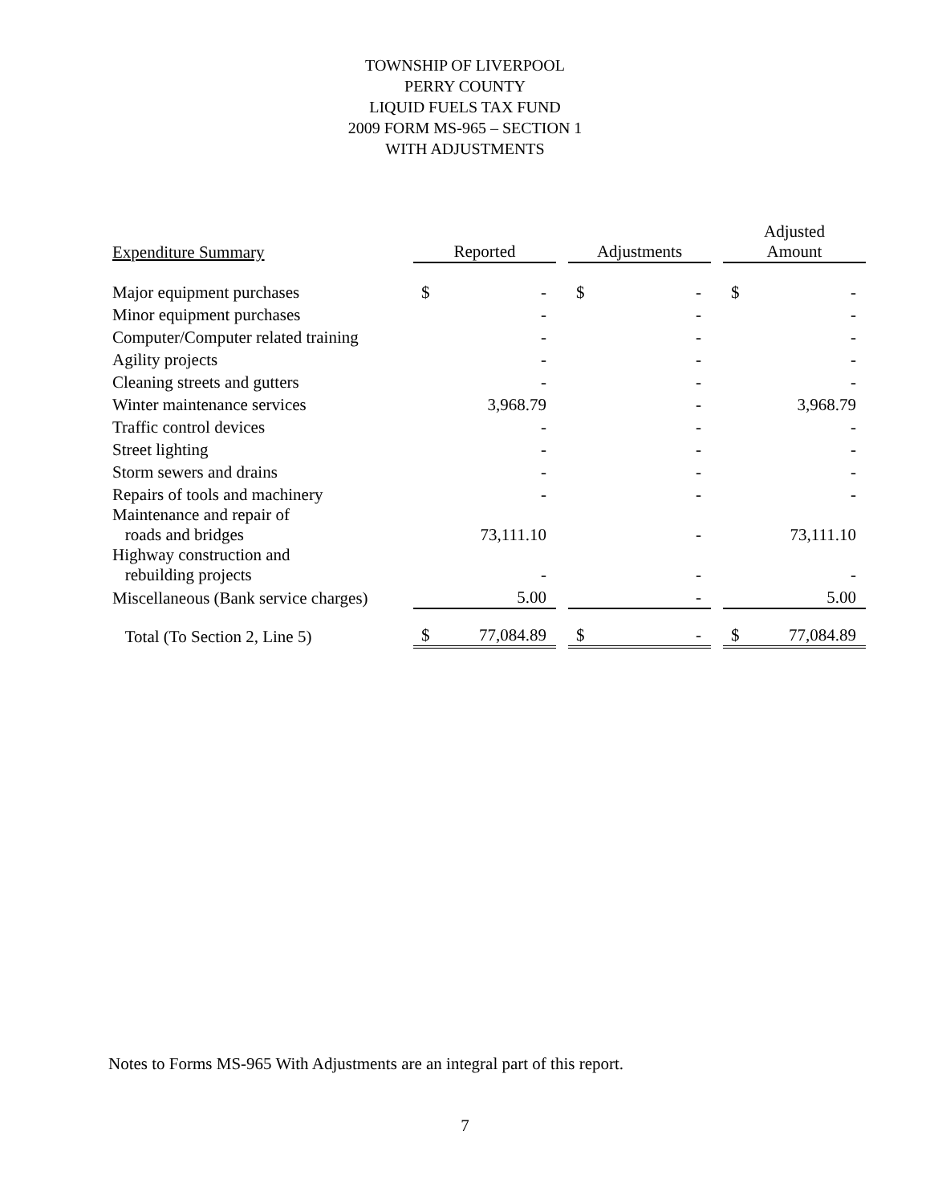TOWNSHIP OF LIVERPOOL
PERRY COUNTY
LIQUID FUELS TAX FUND
2009 FORM MS-965 – SECTION 1
WITH ADJUSTMENTS
| Expenditure Summary | Reported | | | Adjustments | | | Adjusted Amount | |
| --- | --- | --- | --- | --- | --- | --- | --- | --- |
| Major equipment purchases | $ | - | | $ | - | | $ | - |
| Minor equipment purchases | | - | | | - | | | - |
| Computer/Computer related training | | - | | | - | | | - |
| Agility projects | | - | | | - | | | - |
| Cleaning streets and gutters | | - | | | - | | | - |
| Winter maintenance services | | 3,968.79 | | | - | | | 3,968.79 |
| Traffic control devices | | - | | | - | | | - |
| Street lighting | | - | | | - | | | - |
| Storm sewers and drains | | - | | | - | | | - |
| Repairs of tools and machinery | | - | | | - | | | - |
| Maintenance and repair of roads and bridges | | 73,111.10 | | | - | | | 73,111.10 |
| Highway construction and rebuilding projects | | - | | | - | | | - |
| Miscellaneous (Bank service charges) | | 5.00 | | | - | | | 5.00 |
| Total (To Section 2, Line 5) | $ | 77,084.89 | | $ | - | | $ | 77,084.89 |
Notes to Forms MS-965 With Adjustments are an integral part of this report.
7